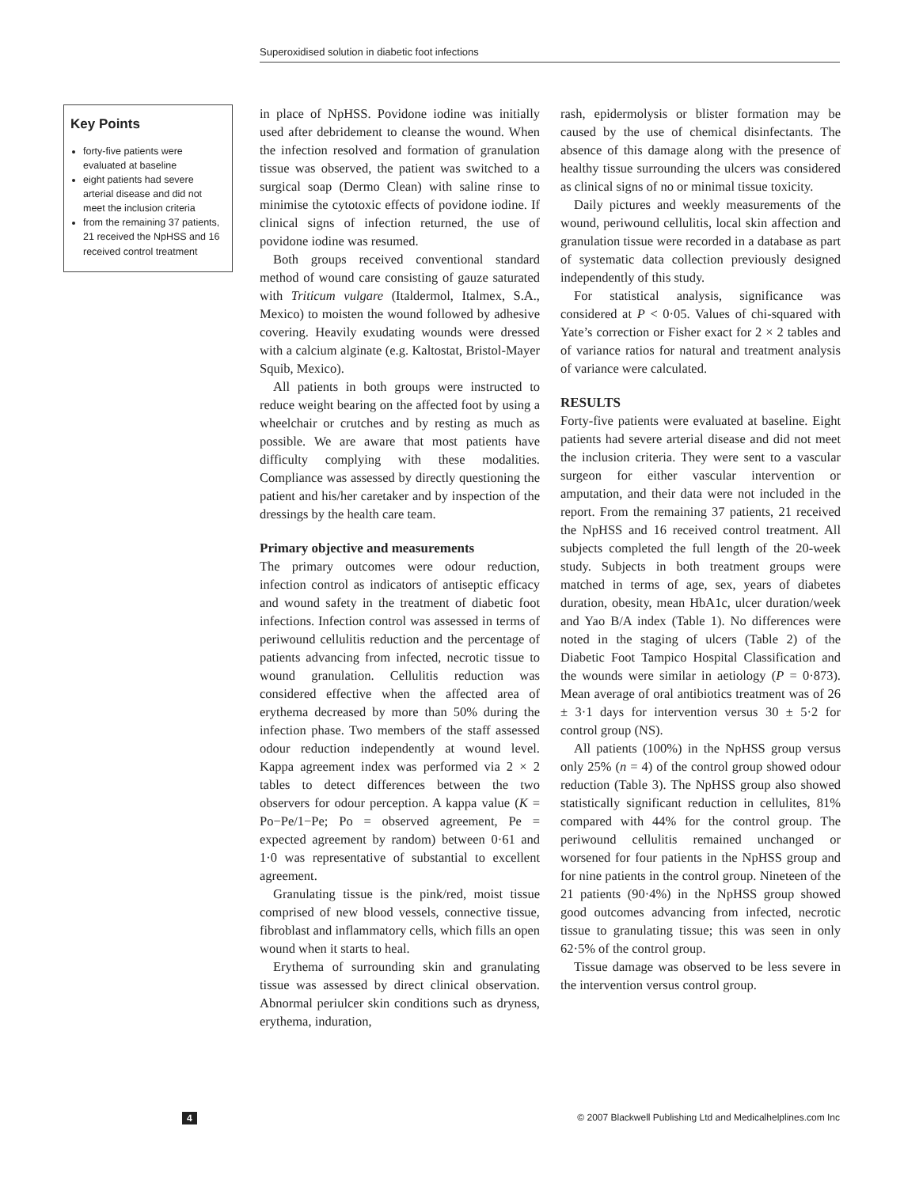Superoxidised solution in diabetic foot infections
Key Points
forty-five patients were evaluated at baseline
eight patients had severe arterial disease and did not meet the inclusion criteria
from the remaining 37 patients, 21 received the NpHSS and 16 received control treatment
in place of NpHSS. Povidone iodine was initially used after debridement to cleanse the wound. When the infection resolved and formation of granulation tissue was observed, the patient was switched to a surgical soap (Dermo Clean) with saline rinse to minimise the cytotoxic effects of povidone iodine. If clinical signs of infection returned, the use of povidone iodine was resumed.
Both groups received conventional standard method of wound care consisting of gauze saturated with Triticum vulgare (Italdermol, Italmex, S.A., Mexico) to moisten the wound followed by adhesive covering. Heavily exudating wounds were dressed with a calcium alginate (e.g. Kaltostat, Bristol-Mayer Squib, Mexico).
All patients in both groups were instructed to reduce weight bearing on the affected foot by using a wheelchair or crutches and by resting as much as possible. We are aware that most patients have difficulty complying with these modalities. Compliance was assessed by directly questioning the patient and his/her caretaker and by inspection of the dressings by the health care team.
Primary objective and measurements
The primary outcomes were odour reduction, infection control as indicators of antiseptic efficacy and wound safety in the treatment of diabetic foot infections. Infection control was assessed in terms of periwound cellulitis reduction and the percentage of patients advancing from infected, necrotic tissue to wound granulation. Cellulitis reduction was considered effective when the affected area of erythema decreased by more than 50% during the infection phase. Two members of the staff assessed odour reduction independently at wound level. Kappa agreement index was performed via 2 × 2 tables to detect differences between the two observers for odour perception. A kappa value (K = Po−Pe/1−Pe; Po = observed agreement, Pe = expected agreement by random) between 0·61 and 1·0 was representative of substantial to excellent agreement.
Granulating tissue is the pink/red, moist tissue comprised of new blood vessels, connective tissue, fibroblast and inflammatory cells, which fills an open wound when it starts to heal.
Erythema of surrounding skin and granulating tissue was assessed by direct clinical observation. Abnormal periulcer skin conditions such as dryness, erythema, induration,
rash, epidermolysis or blister formation may be caused by the use of chemical disinfectants. The absence of this damage along with the presence of healthy tissue surrounding the ulcers was considered as clinical signs of no or minimal tissue toxicity.
Daily pictures and weekly measurements of the wound, periwound cellulitis, local skin affection and granulation tissue were recorded in a database as part of systematic data collection previously designed independently of this study.
For statistical analysis, significance was considered at P < 0·05. Values of chi-squared with Yate’s correction or Fisher exact for 2 × 2 tables and of variance ratios for natural and treatment analysis of variance were calculated.
RESULTS
Forty-five patients were evaluated at baseline. Eight patients had severe arterial disease and did not meet the inclusion criteria. They were sent to a vascular surgeon for either vascular intervention or amputation, and their data were not included in the report. From the remaining 37 patients, 21 received the NpHSS and 16 received control treatment. All subjects completed the full length of the 20-week study. Subjects in both treatment groups were matched in terms of age, sex, years of diabetes duration, obesity, mean HbA1c, ulcer duration/week and Yao B/A index (Table 1). No differences were noted in the staging of ulcers (Table 2) of the Diabetic Foot Tampico Hospital Classification and the wounds were similar in aetiology (P = 0·873). Mean average of oral antibiotics treatment was of 26 ± 3·1 days for intervention versus 30 ± 5·2 for control group (NS).
All patients (100%) in the NpHSS group versus only 25% (n = 4) of the control group showed odour reduction (Table 3). The NpHSS group also showed statistically significant reduction in cellulites, 81% compared with 44% for the control group. The periwound cellulitis remained unchanged or worsened for four patients in the NpHSS group and for nine patients in the control group. Nineteen of the 21 patients (90·4%) in the NpHSS group showed good outcomes advancing from infected, necrotic tissue to granulating tissue; this was seen in only 62·5% of the control group.
Tissue damage was observed to be less severe in the intervention versus control group.
4 © 2007 Blackwell Publishing Ltd and Medicalhelplines.com Inc